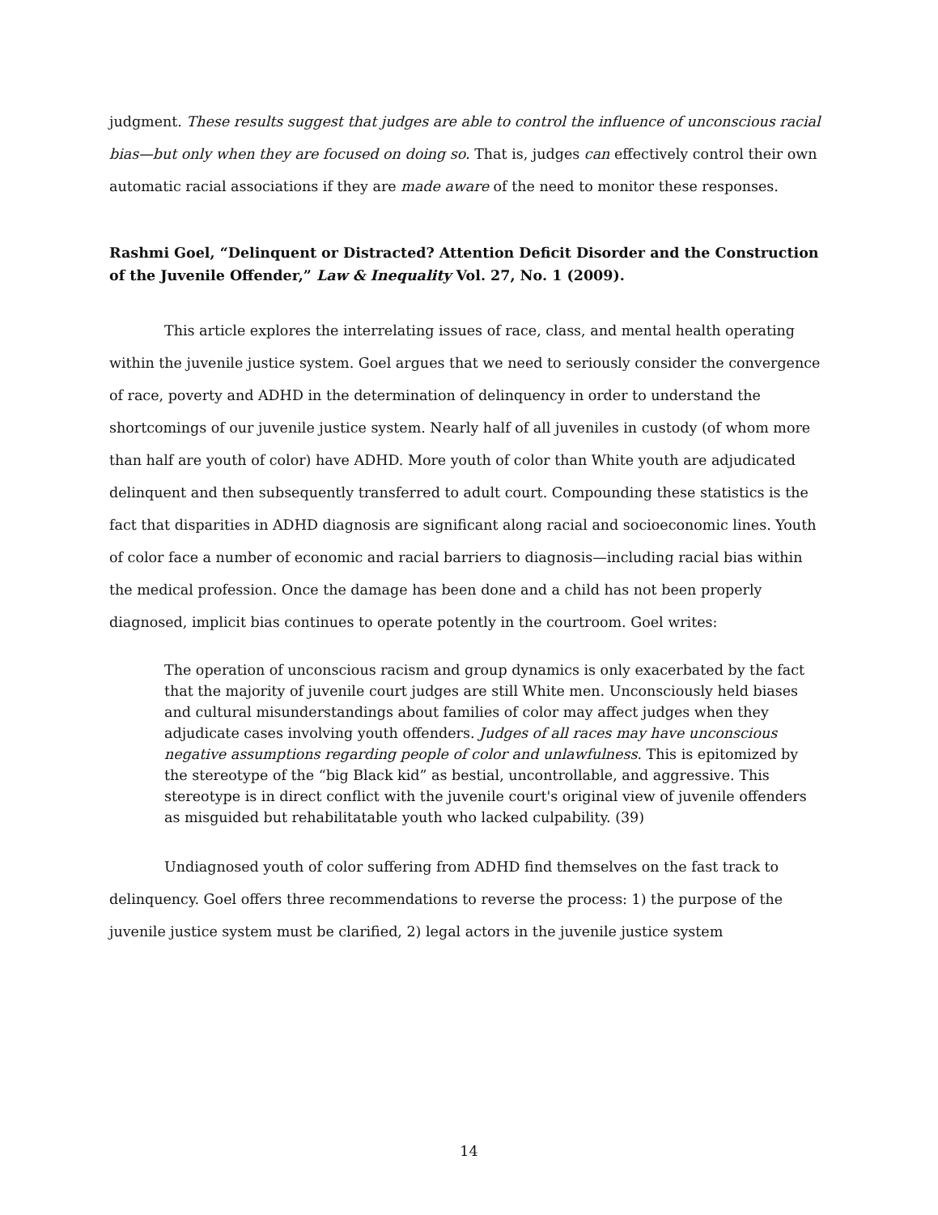judgment. These results suggest that judges are able to control the influence of unconscious racial bias—but only when they are focused on doing so. That is, judges can effectively control their own automatic racial associations if they are made aware of the need to monitor these responses.
Rashmi Goel, “Delinquent or Distracted? Attention Deficit Disorder and the Construction of the Juvenile Offender,” Law & Inequality Vol. 27, No. 1 (2009).
This article explores the interrelating issues of race, class, and mental health operating within the juvenile justice system. Goel argues that we need to seriously consider the convergence of race, poverty and ADHD in the determination of delinquency in order to understand the shortcomings of our juvenile justice system. Nearly half of all juveniles in custody (of whom more than half are youth of color) have ADHD. More youth of color than White youth are adjudicated delinquent and then subsequently transferred to adult court. Compounding these statistics is the fact that disparities in ADHD diagnosis are significant along racial and socioeconomic lines. Youth of color face a number of economic and racial barriers to diagnosis—including racial bias within the medical profession. Once the damage has been done and a child has not been properly diagnosed, implicit bias continues to operate potently in the courtroom. Goel writes:
The operation of unconscious racism and group dynamics is only exacerbated by the fact that the majority of juvenile court judges are still White men. Unconsciously held biases and cultural misunderstandings about families of color may affect judges when they adjudicate cases involving youth offenders. Judges of all races may have unconscious negative assumptions regarding people of color and unlawfulness. This is epitomized by the stereotype of the “big Black kid” as bestial, uncontrollable, and aggressive. This stereotype is in direct conflict with the juvenile court's original view of juvenile offenders as misguided but rehabilitatable youth who lacked culpability. (39)
Undiagnosed youth of color suffering from ADHD find themselves on the fast track to delinquency. Goel offers three recommendations to reverse the process: 1) the purpose of the juvenile justice system must be clarified, 2) legal actors in the juvenile justice system
14